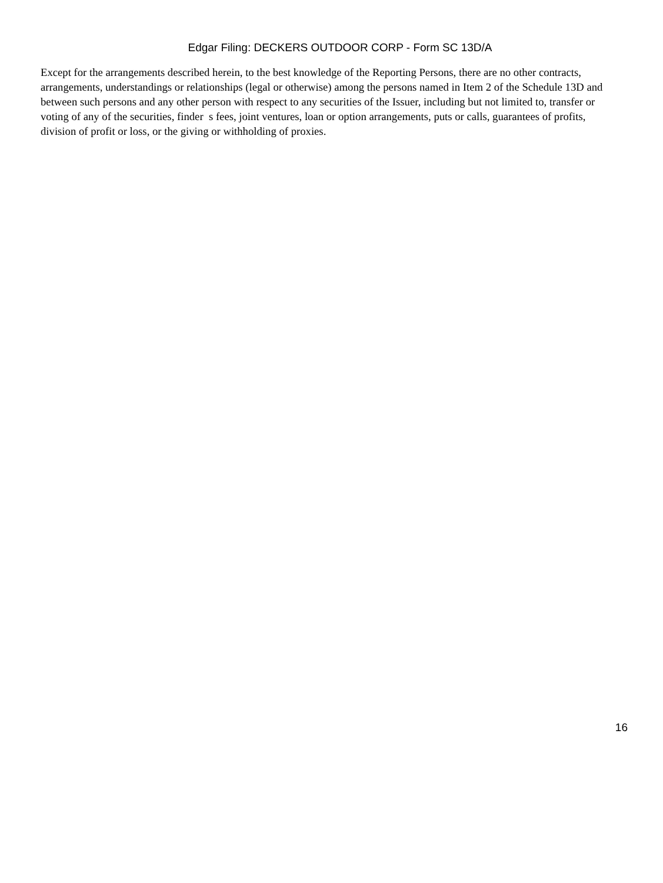Edgar Filing: DECKERS OUTDOOR CORP - Form SC 13D/A
Except for the arrangements described herein, to the best knowledge of the Reporting Persons, there are no other contracts, arrangements, understandings or relationships (legal or otherwise) among the persons named in Item 2 of the Schedule 13D and between such persons and any other person with respect to any securities of the Issuer, including but not limited to, transfer or voting of any of the securities, finder s fees, joint ventures, loan or option arrangements, puts or calls, guarantees of profits, division of profit or loss, or the giving or withholding of proxies.
16